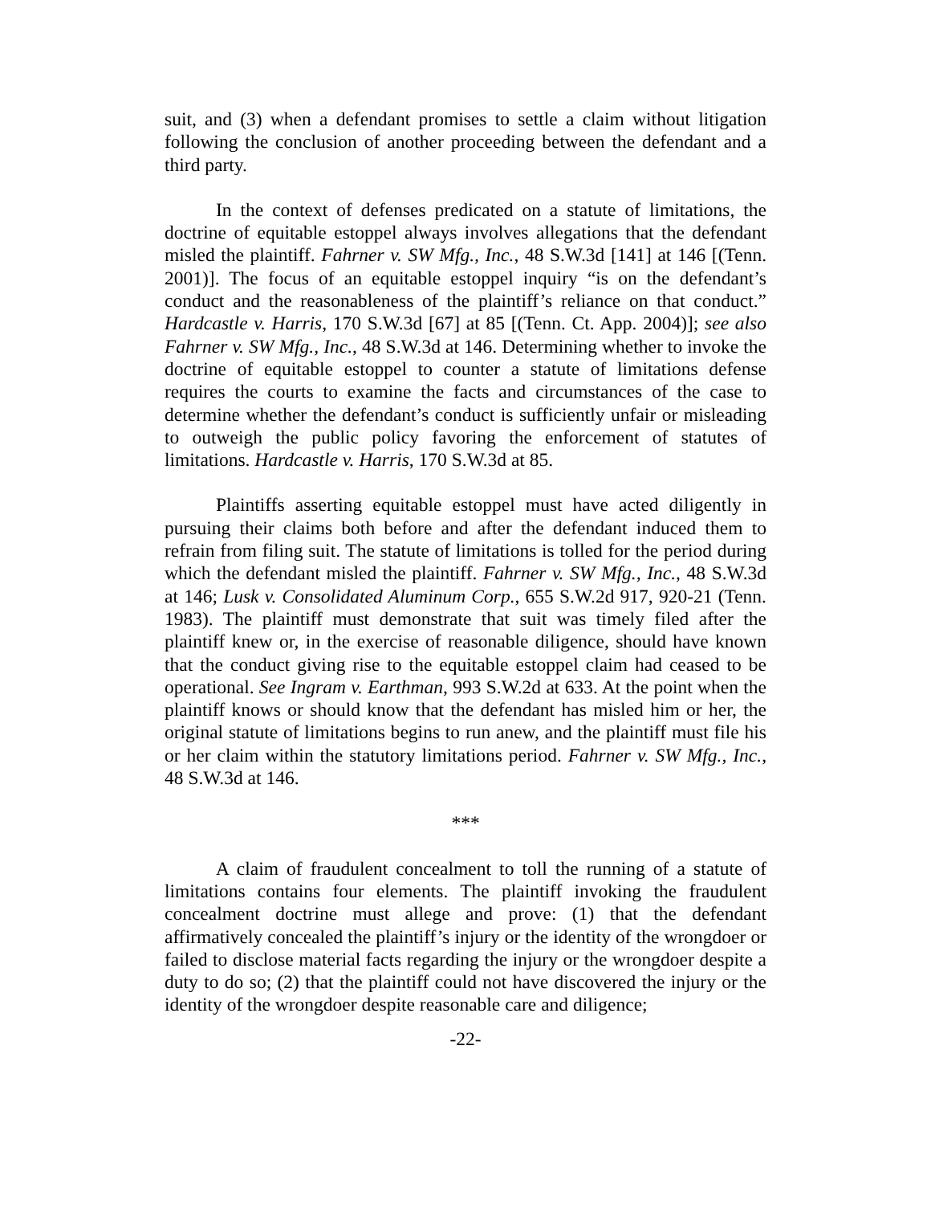suit, and (3) when a defendant promises to settle a claim without litigation following the conclusion of another proceeding between the defendant and a third party.
In the context of defenses predicated on a statute of limitations, the doctrine of equitable estoppel always involves allegations that the defendant misled the plaintiff. Fahrner v. SW Mfg., Inc., 48 S.W.3d [141] at 146 [(Tenn. 2001)]. The focus of an equitable estoppel inquiry “is on the defendant’s conduct and the reasonableness of the plaintiff’s reliance on that conduct.” Hardcastle v. Harris, 170 S.W.3d [67] at 85 [(Tenn. Ct. App. 2004)]; see also Fahrner v. SW Mfg., Inc., 48 S.W.3d at 146. Determining whether to invoke the doctrine of equitable estoppel to counter a statute of limitations defense requires the courts to examine the facts and circumstances of the case to determine whether the defendant’s conduct is sufficiently unfair or misleading to outweigh the public policy favoring the enforcement of statutes of limitations. Hardcastle v. Harris, 170 S.W.3d at 85.
Plaintiffs asserting equitable estoppel must have acted diligently in pursuing their claims both before and after the defendant induced them to refrain from filing suit. The statute of limitations is tolled for the period during which the defendant misled the plaintiff. Fahrner v. SW Mfg., Inc., 48 S.W.3d at 146; Lusk v. Consolidated Aluminum Corp., 655 S.W.2d 917, 920-21 (Tenn. 1983). The plaintiff must demonstrate that suit was timely filed after the plaintiff knew or, in the exercise of reasonable diligence, should have known that the conduct giving rise to the equitable estoppel claim had ceased to be operational. See Ingram v. Earthman, 993 S.W.2d at 633. At the point when the plaintiff knows or should know that the defendant has misled him or her, the original statute of limitations begins to run anew, and the plaintiff must file his or her claim within the statutory limitations period. Fahrner v. SW Mfg., Inc., 48 S.W.3d at 146.
***
A claim of fraudulent concealment to toll the running of a statute of limitations contains four elements. The plaintiff invoking the fraudulent concealment doctrine must allege and prove: (1) that the defendant affirmatively concealed the plaintiff’s injury or the identity of the wrongdoer or failed to disclose material facts regarding the injury or the wrongdoer despite a duty to do so; (2) that the plaintiff could not have discovered the injury or the identity of the wrongdoer despite reasonable care and diligence;
-22-